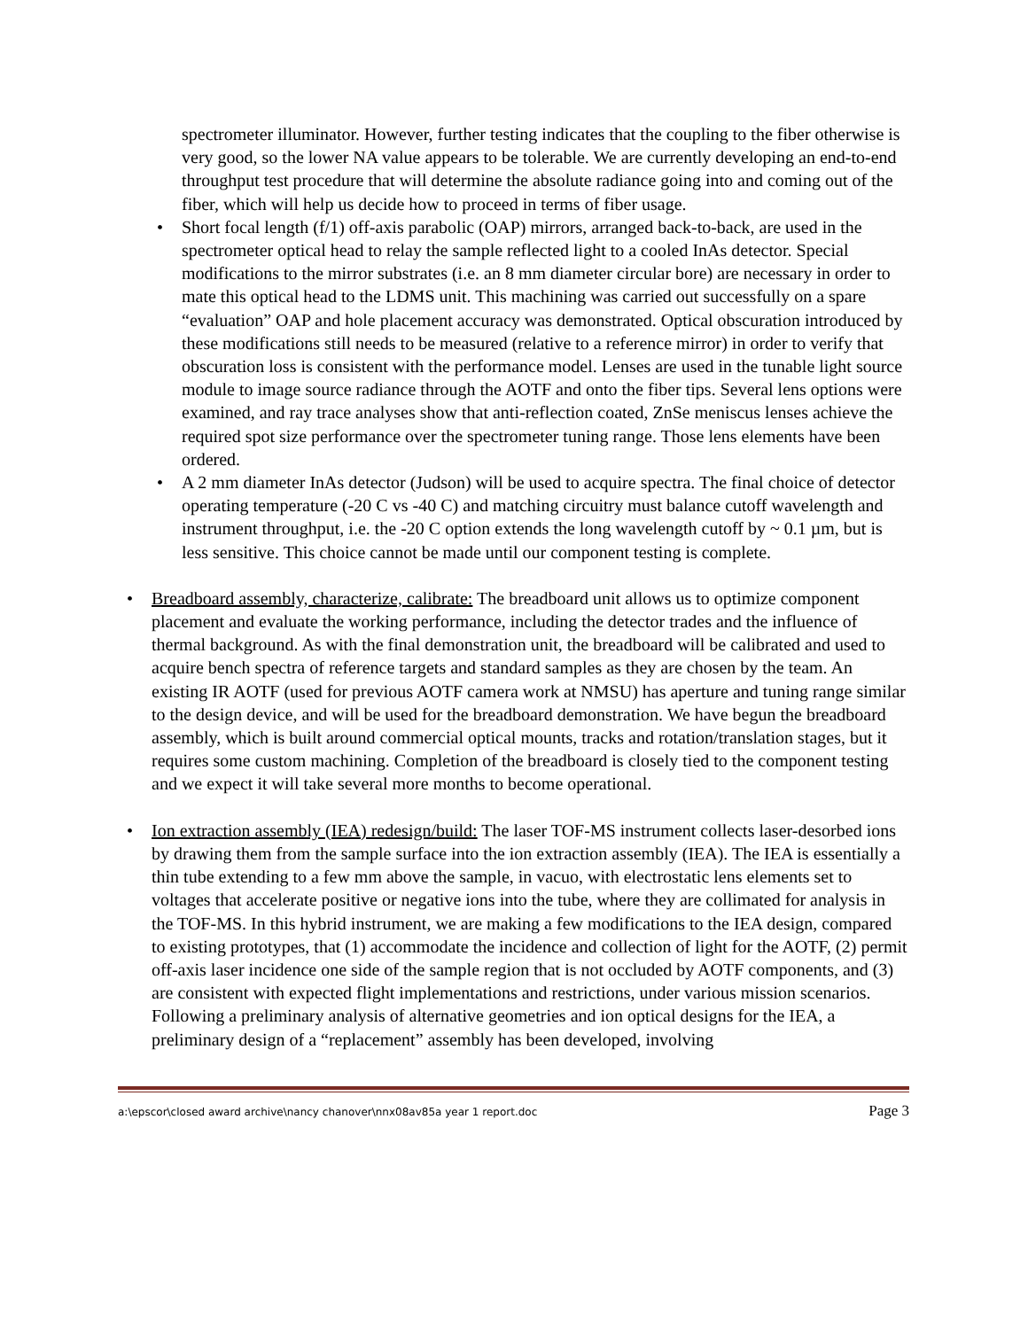spectrometer illuminator. However, further testing indicates that the coupling to the fiber otherwise is very good, so the lower NA value appears to be tolerable. We are currently developing an end-to-end throughput test procedure that will determine the absolute radiance going into and coming out of the fiber, which will help us decide how to proceed in terms of fiber usage.
• Short focal length (f/1) off-axis parabolic (OAP) mirrors, arranged back-to-back, are used in the spectrometer optical head to relay the sample reflected light to a cooled InAs detector. Special modifications to the mirror substrates (i.e. an 8 mm diameter circular bore) are necessary in order to mate this optical head to the LDMS unit. This machining was carried out successfully on a spare “evaluation” OAP and hole placement accuracy was demonstrated. Optical obscuration introduced by these modifications still needs to be measured (relative to a reference mirror) in order to verify that obscuration loss is consistent with the performance model. Lenses are used in the tunable light source module to image source radiance through the AOTF and onto the fiber tips. Several lens options were examined, and ray trace analyses show that anti-reflection coated, ZnSe meniscus lenses achieve the required spot size performance over the spectrometer tuning range. Those lens elements have been ordered.
• A 2 mm diameter InAs detector (Judson) will be used to acquire spectra. The final choice of detector operating temperature (-20 C vs -40 C) and matching circuitry must balance cutoff wavelength and instrument throughput, i.e. the -20 C option extends the long wavelength cutoff by ~ 0.1 µm, but is less sensitive. This choice cannot be made until our component testing is complete.
• Breadboard assembly, characterize, calibrate: The breadboard unit allows us to optimize component placement and evaluate the working performance, including the detector trades and the influence of thermal background. As with the final demonstration unit, the breadboard will be calibrated and used to acquire bench spectra of reference targets and standard samples as they are chosen by the team. An existing IR AOTF (used for previous AOTF camera work at NMSU) has aperture and tuning range similar to the design device, and will be used for the breadboard demonstration. We have begun the breadboard assembly, which is built around commercial optical mounts, tracks and rotation/translation stages, but it requires some custom machining. Completion of the breadboard is closely tied to the component testing and we expect it will take several more months to become operational.
• Ion extraction assembly (IEA) redesign/build: The laser TOF-MS instrument collects laser-desorbed ions by drawing them from the sample surface into the ion extraction assembly (IEA). The IEA is essentially a thin tube extending to a few mm above the sample, in vacuo, with electrostatic lens elements set to voltages that accelerate positive or negative ions into the tube, where they are collimated for analysis in the TOF-MS. In this hybrid instrument, we are making a few modifications to the IEA design, compared to existing prototypes, that (1) accommodate the incidence and collection of light for the AOTF, (2) permit off-axis laser incidence one side of the sample region that is not occluded by AOTF components, and (3) are consistent with expected flight implementations and restrictions, under various mission scenarios. Following a preliminary analysis of alternative geometries and ion optical designs for the IEA, a preliminary design of a “replacement” assembly has been developed, involving
a:\epscor\closed award archive\nancy chanover\nnx08av85a year 1 report.doc Page 3